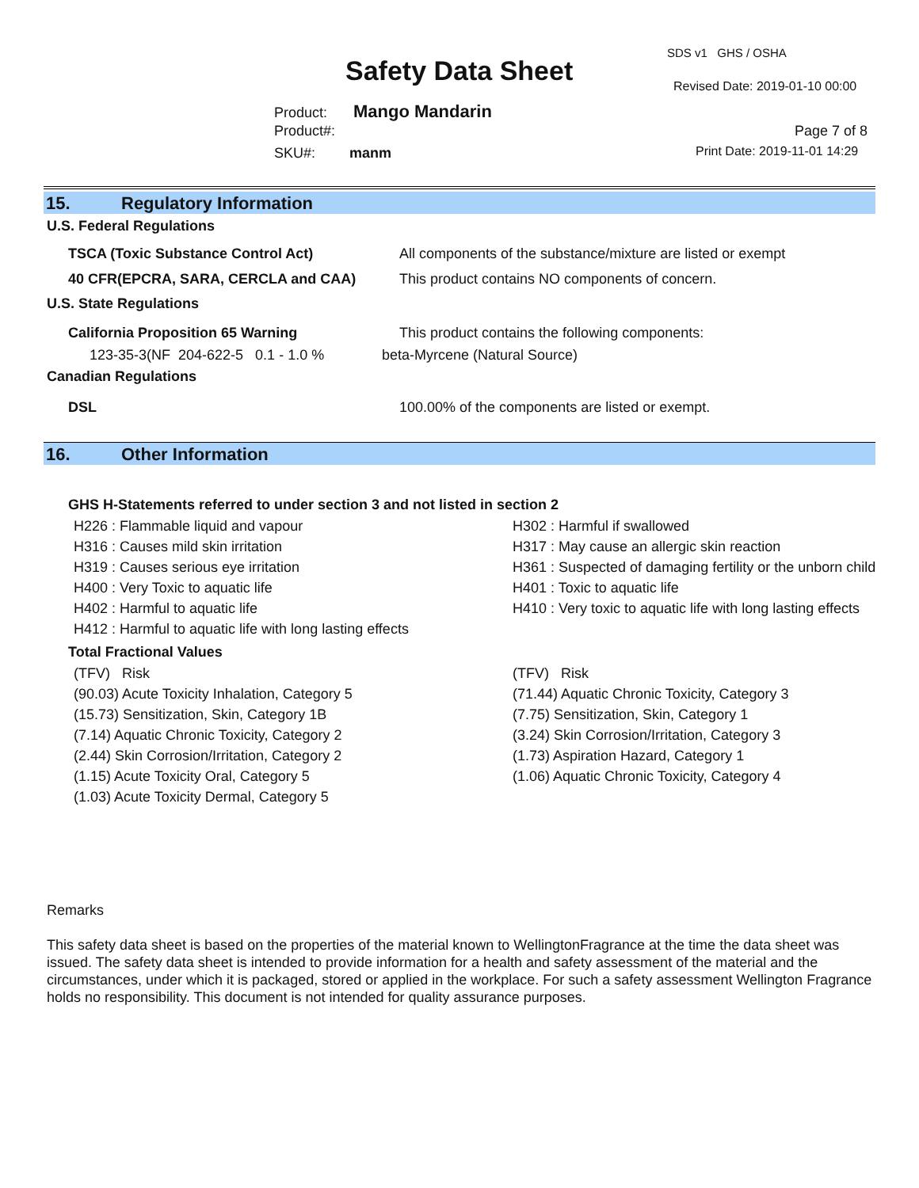SDS v1 GHS / OSHA
Safety Data Sheet Revised Date: 2019-01-10 00:00
Product: Mango Mandarin
Product#: Page 7 of 8
SKU#: manm Print Date: 2019-11-01 14:29
15. Regulatory Information
U.S. Federal Regulations
TSCA (Toxic Substance Control Act)
All components of the substance/mixture are listed or exempt
40 CFR(EPCRA, SARA, CERCLA and CAA)
This product contains NO components of concern.
U.S. State Regulations
California Proposition 65 Warning
This product contains the following components:
123-35-3(NF 204-622-5 0.1 - 1.0 %
beta-Myrcene (Natural Source)
Canadian Regulations
DSL
100.00% of the components are listed or exempt.
16. Other Information
GHS H-Statements referred to under section 3 and not listed in section 2
H226 : Flammable liquid and vapour
H302 : Harmful if swallowed
H316 : Causes mild skin irritation
H317 : May cause an allergic skin reaction
H319 : Causes serious eye irritation
H361 : Suspected of damaging fertility or the unborn child
H400 : Very Toxic to aquatic life
H401 : Toxic to aquatic life
H402 : Harmful to aquatic life
H410 : Very toxic to aquatic life with long lasting effects
H412 : Harmful to aquatic life with long lasting effects
Total Fractional Values
(TFV) Risk
(TFV) Risk
(90.03) Acute Toxicity Inhalation, Category 5
(71.44) Aquatic Chronic Toxicity, Category 3
(15.73) Sensitization, Skin, Category 1B
(7.75) Sensitization, Skin, Category 1
(7.14) Aquatic Chronic Toxicity, Category 2
(3.24) Skin Corrosion/Irritation, Category 3
(2.44) Skin Corrosion/Irritation, Category 2
(1.73) Aspiration Hazard, Category 1
(1.15) Acute Toxicity Oral, Category 5
(1.06) Aquatic Chronic Toxicity, Category 4
(1.03) Acute Toxicity Dermal, Category 5
Remarks
This safety data sheet is based on the properties of the material known to WellingtonFragrance at the time the data sheet was issued. The safety data sheet is intended to provide information for a health and safety assessment of the material and the circumstances, under which it is packaged, stored or applied in the workplace. For such a safety assessment Wellington Fragrance holds no responsibility. This document is not intended for quality assurance purposes.